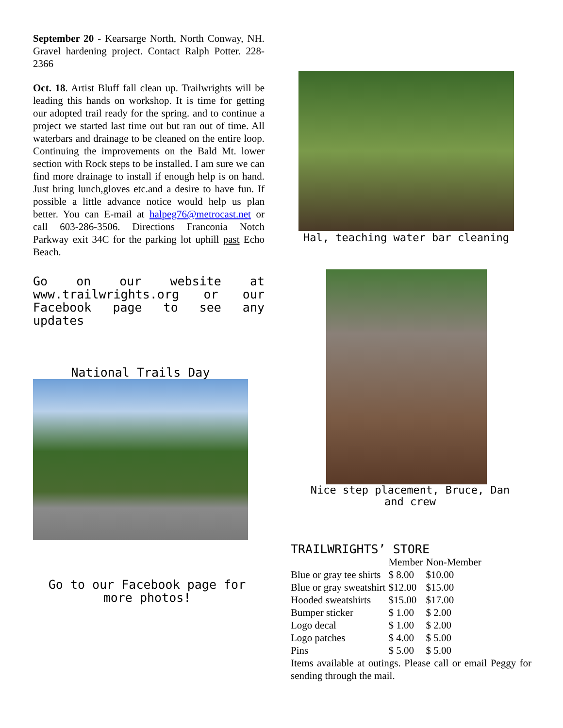September 20 - Kearsarge North, North Conway, NH. Gravel hardening project. Contact Ralph Potter. 228-2366
Oct. 18. Artist Bluff fall clean up. Trailwrights will be leading this hands on workshop. It is time for getting our adopted trail ready for the spring. and to continue a project we started last time out but ran out of time. All waterbars and drainage to be cleaned on the entire loop. Continuing the improvements on the Bald Mt. lower section with Rock steps to be installed. I am sure we can find more drainage to install if enough help is on hand. Just bring lunch,gloves etc.and a desire to have fun. If possible a little advance notice would help us plan better. You can E-mail at halpeg76@metrocast.net or call 603-286-3506. Directions Franconia Notch Parkway exit 34C for the parking lot uphill past Echo Beach.
Go on our website at www.trailwrights.org or our Facebook page to see any updates
National Trails Day
Go to our Facebook page for more photos!
Hal, teaching water bar cleaning
Nice step placement, Bruce, Dan and crew
TRAILWRIGHTS’ STORE
| | Member | Non-Member |
| --- | --- | --- |
| Blue or gray tee shirts | $ 8.00 | $10.00 |
| Blue or gray sweatshirt | $12.00 | $15.00 |
| Hooded sweatshirts | $15.00 | $17.00 |
| Bumper sticker | $ 1.00 | $ 2.00 |
| Logo decal | $ 1.00 | $ 2.00 |
| Logo patches | $ 4.00 | $ 5.00 |
| Pins | $ 5.00 | $ 5.00 |
Items available at outings. Please call or email Peggy for sending through the mail.